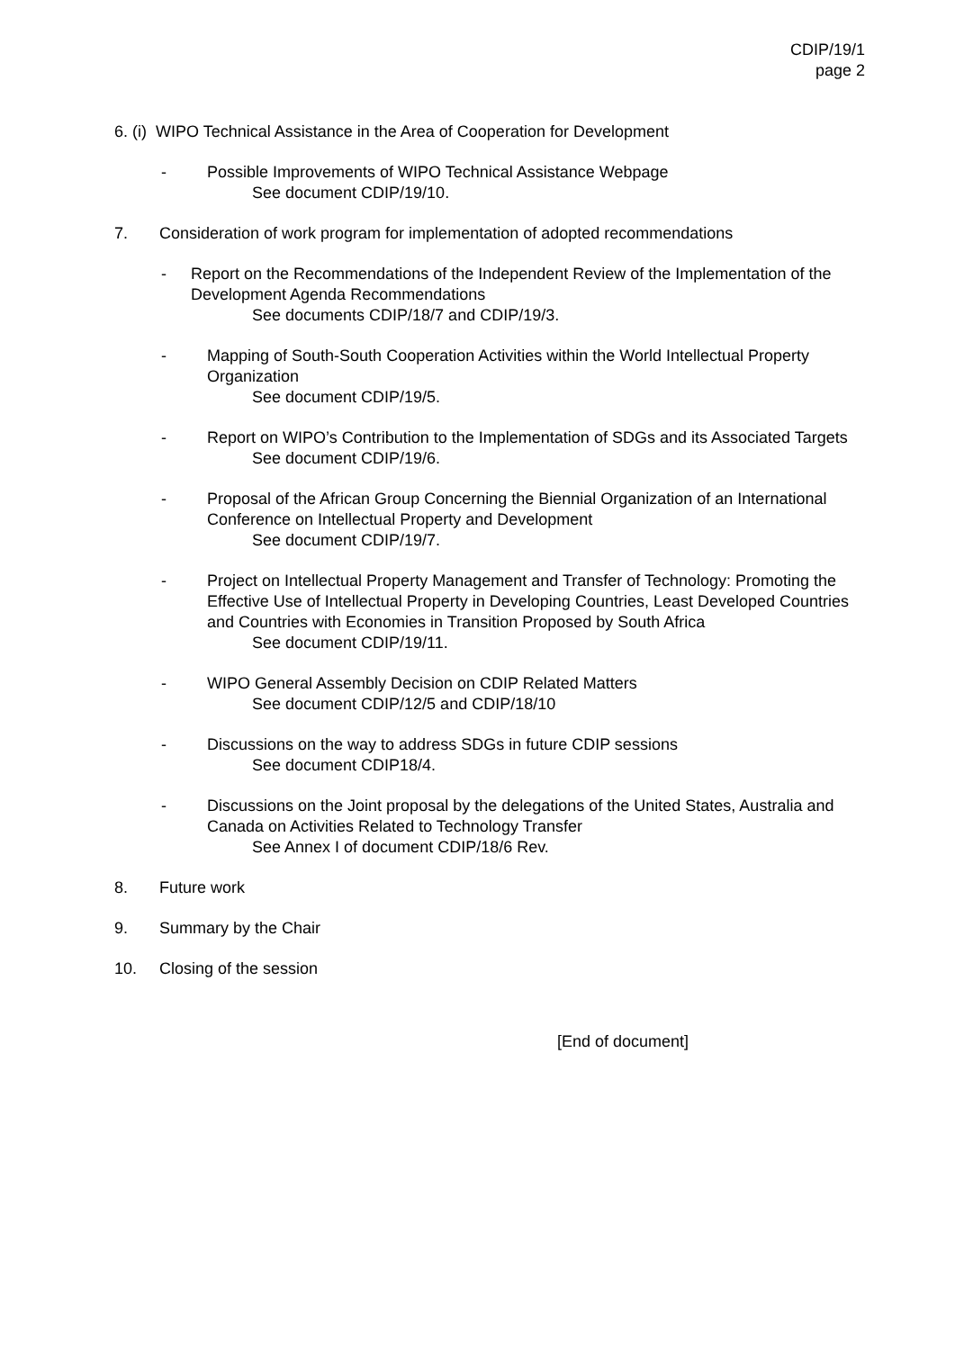CDIP/19/1
page 2
6. (i) WIPO Technical Assistance in the Area of Cooperation for Development
- Possible Improvements of WIPO Technical Assistance Webpage
See document CDIP/19/10.
7. Consideration of work program for implementation of adopted recommendations
- Report on the Recommendations of the Independent Review of the Implementation of the Development Agenda Recommendations
See documents CDIP/18/7 and CDIP/19/3.
- Mapping of South-South Cooperation Activities within the World Intellectual Property Organization
See document CDIP/19/5.
- Report on WIPO’s Contribution to the Implementation of SDGs and its Associated Targets
See document CDIP/19/6.
- Proposal of the African Group Concerning the Biennial Organization of an International Conference on Intellectual Property and Development
See document CDIP/19/7.
- Project on Intellectual Property Management and Transfer of Technology: Promoting the Effective Use of Intellectual Property in Developing Countries, Least Developed Countries and Countries with Economies in Transition Proposed by South Africa
See document CDIP/19/11.
- WIPO General Assembly Decision on CDIP Related Matters
See document CDIP/12/5 and CDIP/18/10
- Discussions on the way to address SDGs in future CDIP sessions
See document CDIP18/4.
- Discussions on the Joint proposal by the delegations of the United States, Australia and Canada on Activities Related to Technology Transfer
See Annex I of document CDIP/18/6 Rev.
8. Future work
9. Summary by the Chair
10. Closing of the session
[End of document]